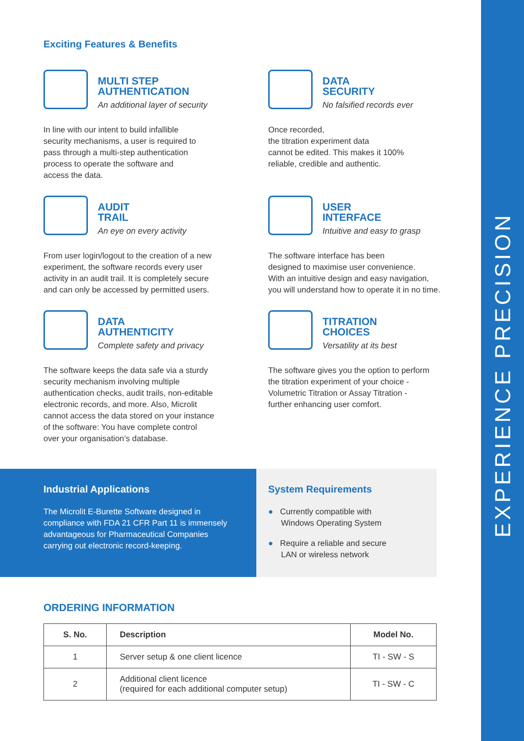EXPERIENCE PRECISION
Exciting Features & Benefits
MULTI STEP
AUTHENTICATION
An additional layer of security
In line with our intent to build infallible
security mechanisms, a user is required to
pass through a multi-step authentication
process to operate the software and
access the data.
DATA
SECURITY
No falsified records ever
Once recorded,
the titration experiment data
cannot be edited. This makes it 100%
reliable, credible and authentic.
AUDIT
TRAIL
An eye on every activity
From user login/logout to the creation of a new
experiment, the software records every user
activity in an audit trail. It is completely secure
and can only be accessed by permitted users.
USER
INTERFACE
Intuitive and easy to grasp
The software interface has been
designed to maximise user convenience.
With an intuitive design and easy navigation,
you will understand how to operate it in no time.
DATA
AUTHENTICITY
Complete safety and privacy
The software keeps the data safe via a sturdy
security mechanism involving multiple
authentication checks, audit trails, non-editable
electronic records, and more. Also, Microlit
cannot access the data stored on your instance
of the software: You have complete control
over your organisation’s database.
TITRATION
CHOICES
Versatility at its best
The software gives you the option to perform
the titration experiment of your choice -
Volumetric Titration or Assay Titration -
further enhancing user comfort.
Industrial Applications
The Microlit E-Burette Software designed in
compliance with FDA 21 CFR Part 11 is immensely
advantageous for Pharmaceutical Companies
carrying out electronic record-keeping.
System Requirements
● Currently compatible with
Windows Operating System
● Require a reliable and secure
LAN or wireless network
ORDERING INFORMATION
| S. No. | Description | Model No. |
| --- | --- | --- |
| 1 | Server setup & one client licence | TI - SW - S |
| 2 | Additional client licence (required for each additional computer setup) | TI - SW - C |